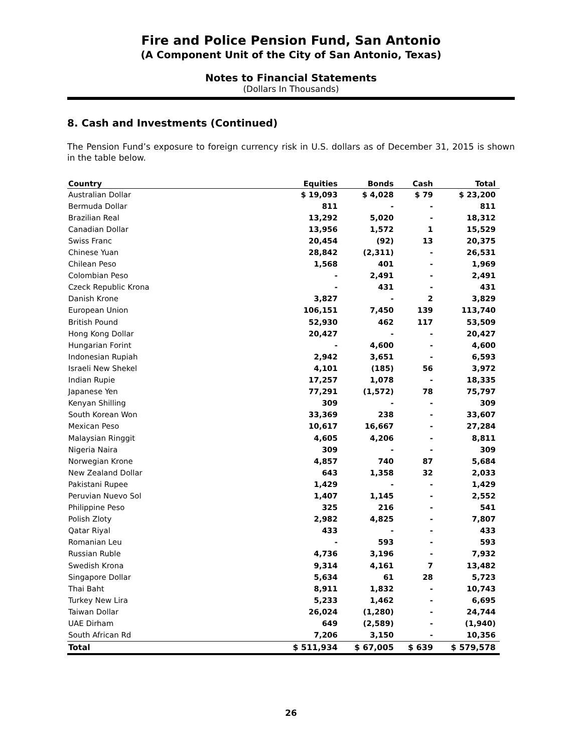Fire and Police Pension Fund, San Antonio
(A Component Unit of the City of San Antonio, Texas)
Notes to Financial Statements
(Dollars In Thousands)
8. Cash and Investments (Continued)
The Pension Fund’s exposure to foreign currency risk in U.S. dollars as of December 31, 2015 is shown in the table below.
| Country | Equities | Bonds | Cash | Total |
| --- | --- | --- | --- | --- |
| Australian Dollar | $ 19,093 | $ 4,028 | $ 79 | $ 23,200 |
| Bermuda Dollar | 811 | - | - | 811 |
| Brazilian Real | 13,292 | 5,020 | - | 18,312 |
| Canadian Dollar | 13,956 | 1,572 | 1 | 15,529 |
| Swiss Franc | 20,454 | (92) | 13 | 20,375 |
| Chinese Yuan | 28,842 | (2,311) | - | 26,531 |
| Chilean Peso | 1,568 | 401 | - | 1,969 |
| Colombian Peso | - | 2,491 | - | 2,491 |
| Czeck Republic Krona | - | 431 | - | 431 |
| Danish Krone | 3,827 | - | 2 | 3,829 |
| European Union | 106,151 | 7,450 | 139 | 113,740 |
| British Pound | 52,930 | 462 | 117 | 53,509 |
| Hong Kong Dollar | 20,427 | - | - | 20,427 |
| Hungarian Forint | - | 4,600 | - | 4,600 |
| Indonesian Rupiah | 2,942 | 3,651 | - | 6,593 |
| Israeli New Shekel | 4,101 | (185) | 56 | 3,972 |
| Indian Rupie | 17,257 | 1,078 | - | 18,335 |
| Japanese Yen | 77,291 | (1,572) | 78 | 75,797 |
| Kenyan Shilling | 309 | - | - | 309 |
| South Korean Won | 33,369 | 238 | - | 33,607 |
| Mexican Peso | 10,617 | 16,667 | - | 27,284 |
| Malaysian Ringgit | 4,605 | 4,206 | - | 8,811 |
| Nigeria Naira | 309 | - | - | 309 |
| Norwegian Krone | 4,857 | 740 | 87 | 5,684 |
| New Zealand Dollar | 643 | 1,358 | 32 | 2,033 |
| Pakistani Rupee | 1,429 | - | - | 1,429 |
| Peruvian Nuevo Sol | 1,407 | 1,145 | - | 2,552 |
| Philippine Peso | 325 | 216 | - | 541 |
| Polish Zloty | 2,982 | 4,825 | - | 7,807 |
| Qatar Riyal | 433 | - | - | 433 |
| Romanian Leu | - | 593 | - | 593 |
| Russian Ruble | 4,736 | 3,196 | - | 7,932 |
| Swedish Krona | 9,314 | 4,161 | 7 | 13,482 |
| Singapore Dollar | 5,634 | 61 | 28 | 5,723 |
| Thai Baht | 8,911 | 1,832 | - | 10,743 |
| Turkey New Lira | 5,233 | 1,462 | - | 6,695 |
| Taiwan Dollar | 26,024 | (1,280) | - | 24,744 |
| UAE Dirham | 649 | (2,589) | - | (1,940) |
| South African Rd | 7,206 | 3,150 | - | 10,356 |
| Total | $ 511,934 | $ 67,005 | $ 639 | $ 579,578 |
26